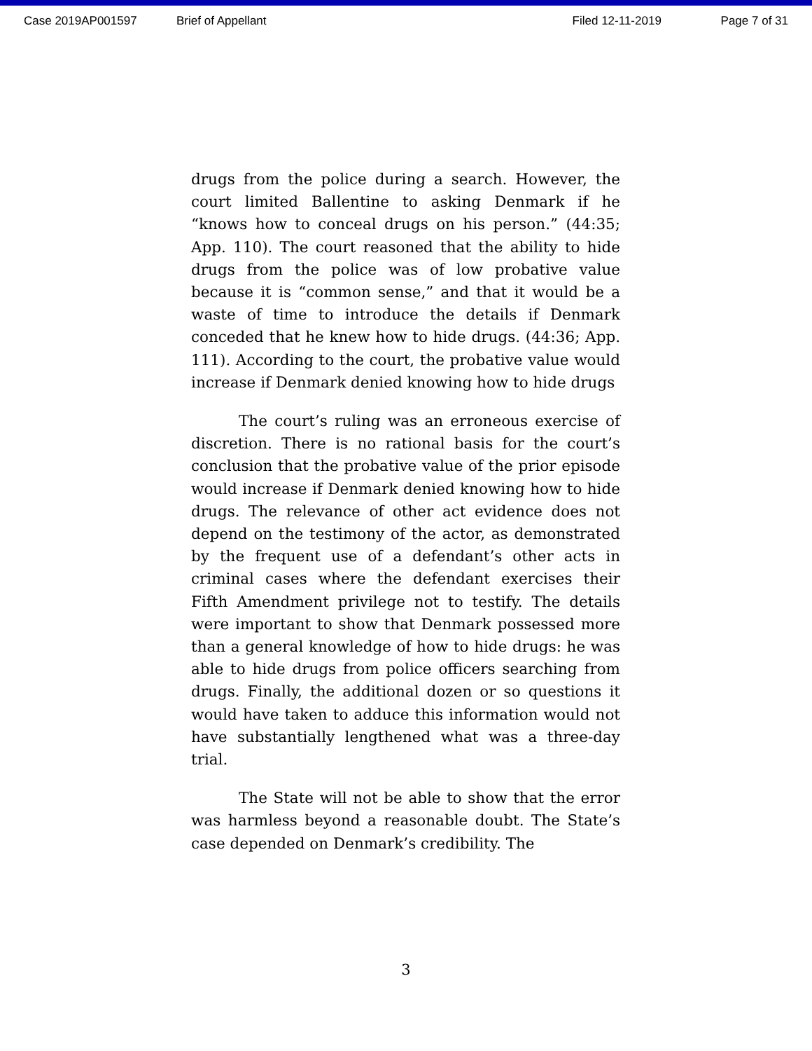Case 2019AP001597 Brief of Appellant Filed 12-11-2019 Page 7 of 31
drugs from the police during a search. However, the court limited Ballentine to asking Denmark if he “knows how to conceal drugs on his person.” (44:35; App. 110). The court reasoned that the ability to hide drugs from the police was of low probative value because it is “common sense,” and that it would be a waste of time to introduce the details if Denmark conceded that he knew how to hide drugs. (44:36; App. 111). According to the court, the probative value would increase if Denmark denied knowing how to hide drugs
The court’s ruling was an erroneous exercise of discretion. There is no rational basis for the court’s conclusion that the probative value of the prior episode would increase if Denmark denied knowing how to hide drugs. The relevance of other act evidence does not depend on the testimony of the actor, as demonstrated by the frequent use of a defendant’s other acts in criminal cases where the defendant exercises their Fifth Amendment privilege not to testify. The details were important to show that Denmark possessed more than a general knowledge of how to hide drugs: he was able to hide drugs from police officers searching from drugs. Finally, the additional dozen or so questions it would have taken to adduce this information would not have substantially lengthened what was a three-day trial.
The State will not be able to show that the error was harmless beyond a reasonable doubt. The State’s case depended on Denmark’s credibility. The
3